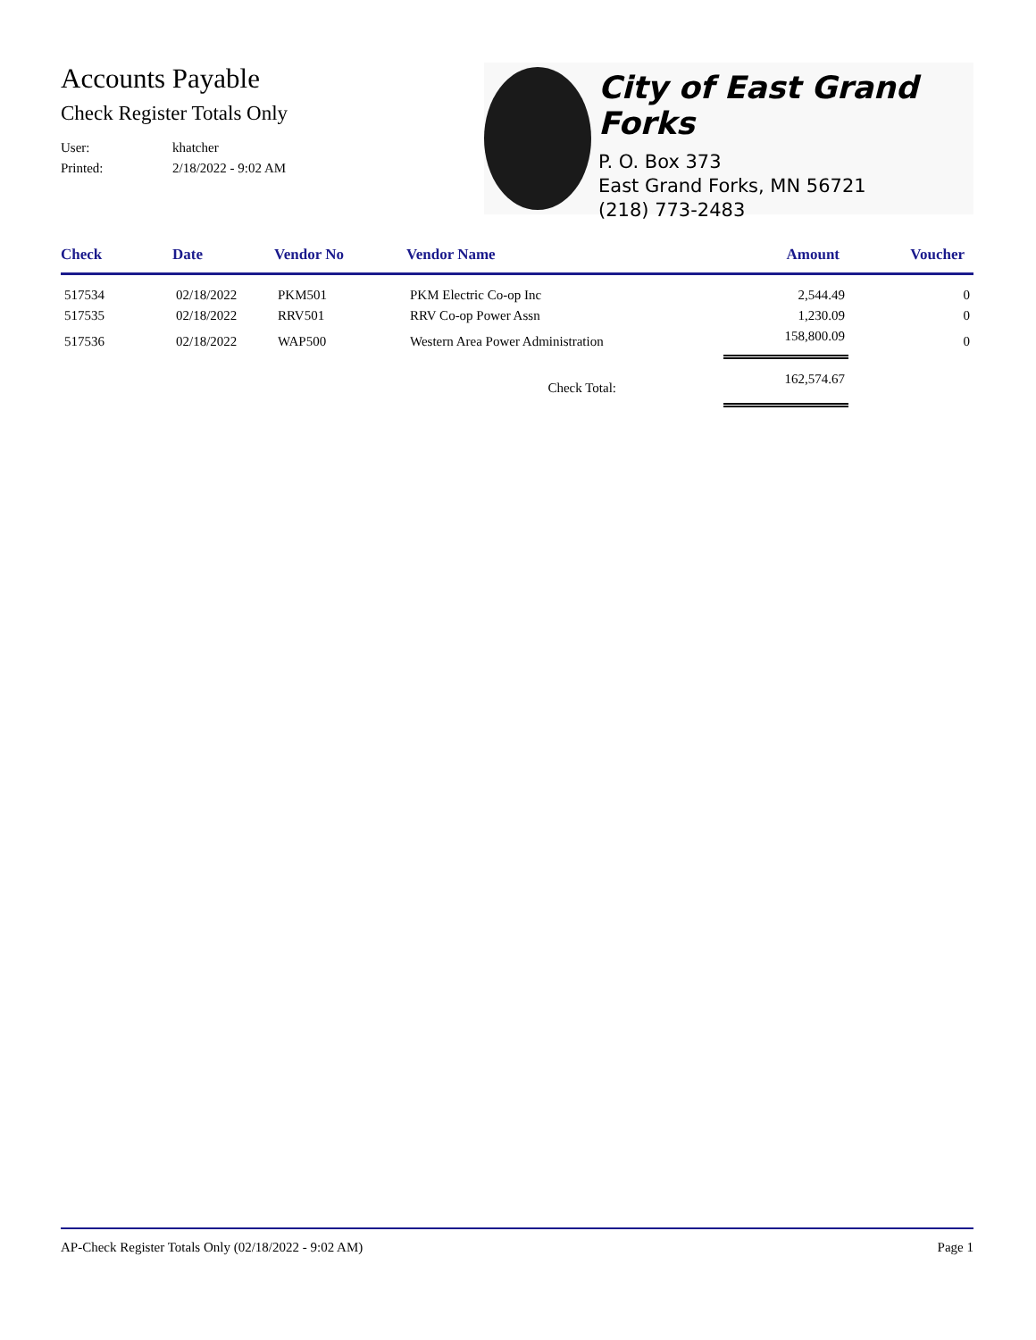Accounts Payable
Check Register Totals Only
User: khatcher
Printed: 2/18/2022 - 9:02 AM
City of East Grand Forks
P. O. Box 373
East Grand Forks, MN 56721
(218) 773-2483
| Check | Date | Vendor No | Vendor Name | Amount | Voucher |
| --- | --- | --- | --- | --- | --- |
| 517534 | 02/18/2022 | PKM501 | PKM Electric Co-op Inc | 2,544.49 | 0 |
| 517535 | 02/18/2022 | RRV501 | RRV Co-op Power Assn | 1,230.09 | 0 |
| 517536 | 02/18/2022 | WAP500 | Western Area Power Administration | 158,800.09 | 0 |
| | | | Check Total: | 162,574.67 | |
AP-Check Register Totals Only (02/18/2022 - 9:02 AM) Page 1